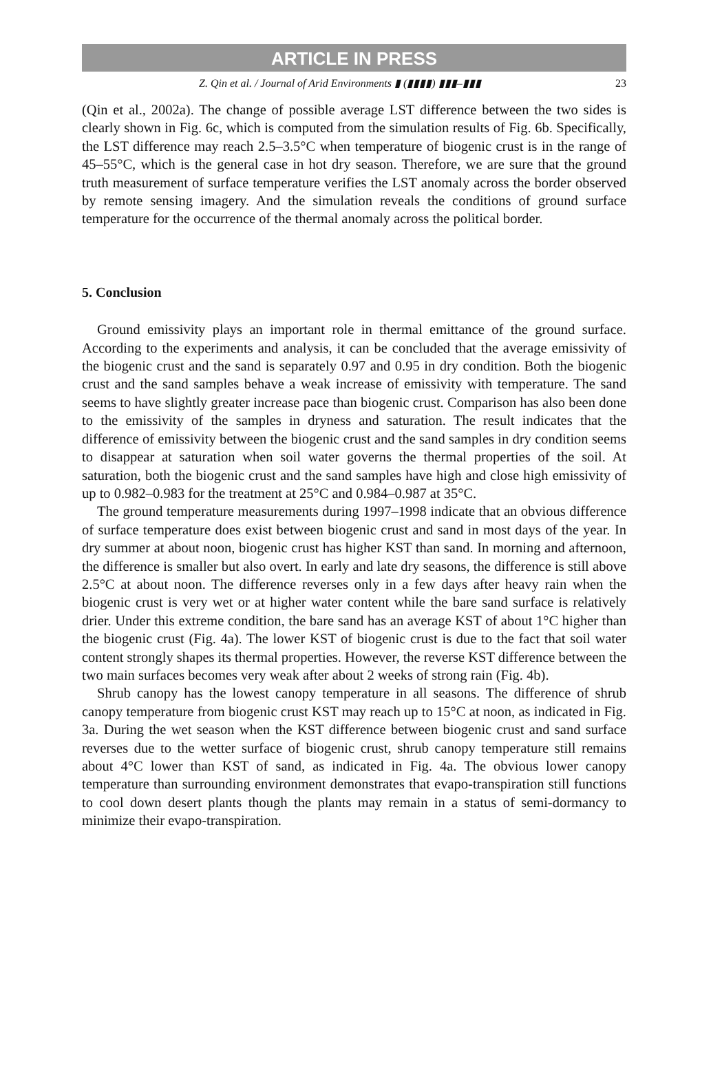ARTICLE IN PRESS
Z. Qin et al. / Journal of Arid Environments ▮ (▮▮▮▮) ▮▮▮–▮▮▮ 23
(Qin et al., 2002a). The change of possible average LST difference between the two sides is clearly shown in Fig. 6c, which is computed from the simulation results of Fig. 6b. Specifically, the LST difference may reach 2.5–3.5°C when temperature of biogenic crust is in the range of 45–55°C, which is the general case in hot dry season. Therefore, we are sure that the ground truth measurement of surface temperature verifies the LST anomaly across the border observed by remote sensing imagery. And the simulation reveals the conditions of ground surface temperature for the occurrence of the thermal anomaly across the political border.
5. Conclusion
Ground emissivity plays an important role in thermal emittance of the ground surface. According to the experiments and analysis, it can be concluded that the average emissivity of the biogenic crust and the sand is separately 0.97 and 0.95 in dry condition. Both the biogenic crust and the sand samples behave a weak increase of emissivity with temperature. The sand seems to have slightly greater increase pace than biogenic crust. Comparison has also been done to the emissivity of the samples in dryness and saturation. The result indicates that the difference of emissivity between the biogenic crust and the sand samples in dry condition seems to disappear at saturation when soil water governs the thermal properties of the soil. At saturation, both the biogenic crust and the sand samples have high and close high emissivity of up to 0.982–0.983 for the treatment at 25°C and 0.984–0.987 at 35°C.
The ground temperature measurements during 1997–1998 indicate that an obvious difference of surface temperature does exist between biogenic crust and sand in most days of the year. In dry summer at about noon, biogenic crust has higher KST than sand. In morning and afternoon, the difference is smaller but also overt. In early and late dry seasons, the difference is still above 2.5°C at about noon. The difference reverses only in a few days after heavy rain when the biogenic crust is very wet or at higher water content while the bare sand surface is relatively drier. Under this extreme condition, the bare sand has an average KST of about 1°C higher than the biogenic crust (Fig. 4a). The lower KST of biogenic crust is due to the fact that soil water content strongly shapes its thermal properties. However, the reverse KST difference between the two main surfaces becomes very weak after about 2 weeks of strong rain (Fig. 4b).
Shrub canopy has the lowest canopy temperature in all seasons. The difference of shrub canopy temperature from biogenic crust KST may reach up to 15°C at noon, as indicated in Fig. 3a. During the wet season when the KST difference between biogenic crust and sand surface reverses due to the wetter surface of biogenic crust, shrub canopy temperature still remains about 4°C lower than KST of sand, as indicated in Fig. 4a. The obvious lower canopy temperature than surrounding environment demonstrates that evapo-transpiration still functions to cool down desert plants though the plants may remain in a status of semi-dormancy to minimize their evapo-transpiration.